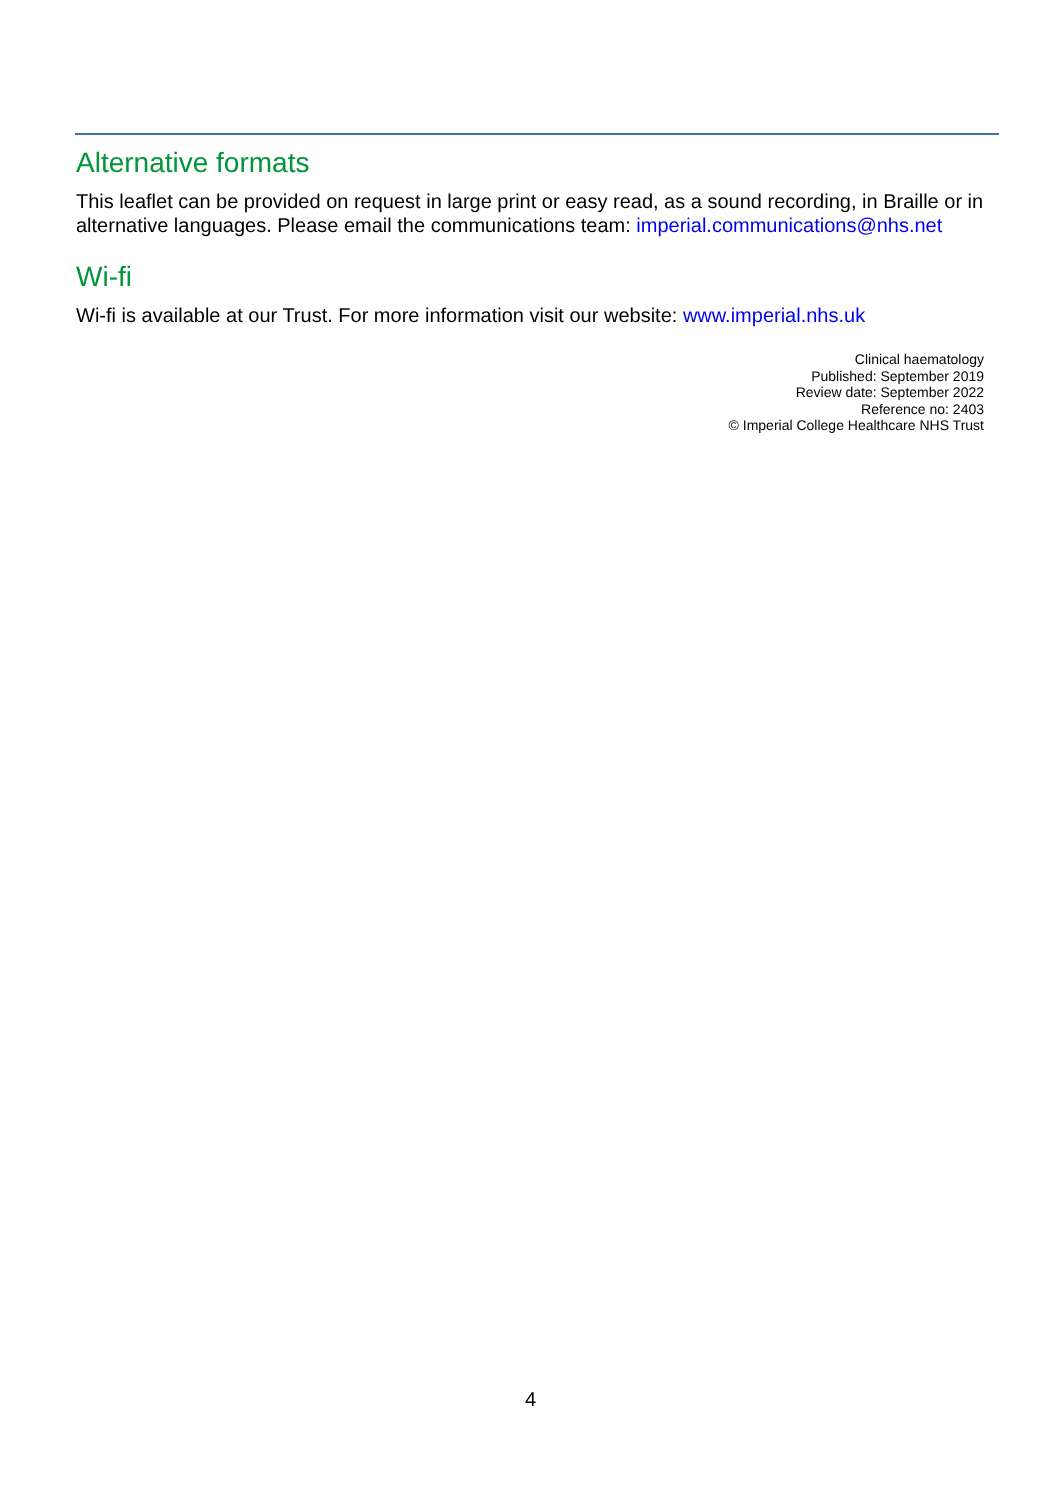Alternative formats
This leaflet can be provided on request in large print or easy read, as a sound recording, in Braille or in alternative languages. Please email the communications team: imperial.communications@nhs.net
Wi-fi
Wi-fi is available at our Trust. For more information visit our website: www.imperial.nhs.uk
Clinical haematology
Published: September 2019
Review date: September 2022
Reference no: 2403
© Imperial College Healthcare NHS Trust
4